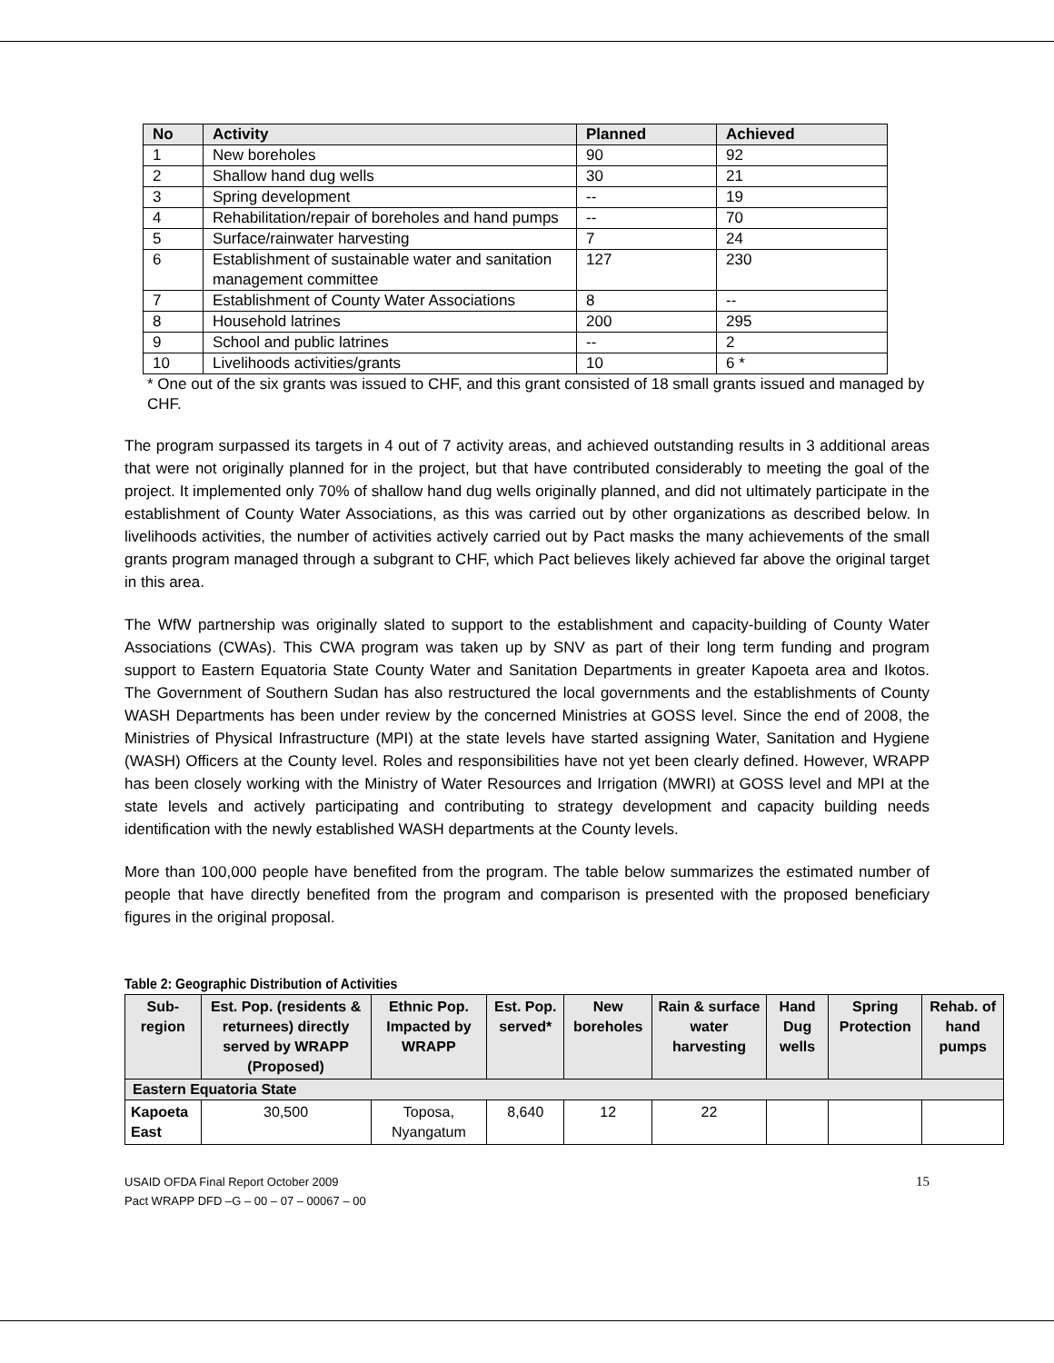| No | Activity | Planned | Achieved |
| --- | --- | --- | --- |
| 1 | New boreholes | 90 | 92 |
| 2 | Shallow hand dug wells | 30 | 21 |
| 3 | Spring development | -- | 19 |
| 4 | Rehabilitation/repair of boreholes and hand pumps | -- | 70 |
| 5 | Surface/rainwater harvesting | 7 | 24 |
| 6 | Establishment of sustainable water and sanitation management committee | 127 | 230 |
| 7 | Establishment of County Water Associations | 8 | -- |
| 8 | Household latrines | 200 | 295 |
| 9 | School and public latrines | -- | 2 |
| 10 | Livelihoods activities/grants | 10 | 6 * |
* One out of the six grants was issued to CHF, and this grant consisted of 18 small grants issued and managed by CHF.
The program surpassed its targets in 4 out of 7 activity areas, and achieved outstanding results in 3 additional areas that were not originally planned for in the project, but that have contributed considerably to meeting the goal of the project. It implemented only 70% of shallow hand dug wells originally planned, and did not ultimately participate in the establishment of County Water Associations, as this was carried out by other organizations as described below. In livelihoods activities, the number of activities actively carried out by Pact masks the many achievements of the small grants program managed through a subgrant to CHF, which Pact believes likely achieved far above the original target in this area.
The WfW partnership was originally slated to support to the establishment and capacity-building of County Water Associations (CWAs). This CWA program was taken up by SNV as part of their long term funding and program support to Eastern Equatoria State County Water and Sanitation Departments in greater Kapoeta area and Ikotos. The Government of Southern Sudan has also restructured the local governments and the establishments of County WASH Departments has been under review by the concerned Ministries at GOSS level. Since the end of 2008, the Ministries of Physical Infrastructure (MPI) at the state levels have started assigning Water, Sanitation and Hygiene (WASH) Officers at the County level. Roles and responsibilities have not yet been clearly defined. However, WRAPP has been closely working with the Ministry of Water Resources and Irrigation (MWRI) at GOSS level and MPI at the state levels and actively participating and contributing to strategy development and capacity building needs identification with the newly established WASH departments at the County levels.
More than 100,000 people have benefited from the program. The table below summarizes the estimated number of people that have directly benefited from the program and comparison is presented with the proposed beneficiary figures in the original proposal.
Table 2: Geographic Distribution of Activities
| Sub-region | Est. Pop. (residents & returnees) directly served by WRAPP (Proposed) | Ethnic Pop. Impacted by WRAPP | Est. Pop. served* | New boreholes | Rain & surface water harvesting | Hand Dug wells | Spring Protection | Rehab. of hand pumps |
| --- | --- | --- | --- | --- | --- | --- | --- | --- |
| Eastern Equatoria State | | | | | | | | |
| Kapoeta East | 30,500 | Toposa, Nyangatum | 8,640 | 12 | 22 | | | |
USAID OFDA Final Report October 2009
Pact WRAPP DFD –G – 00 – 07 – 00067 – 00
15